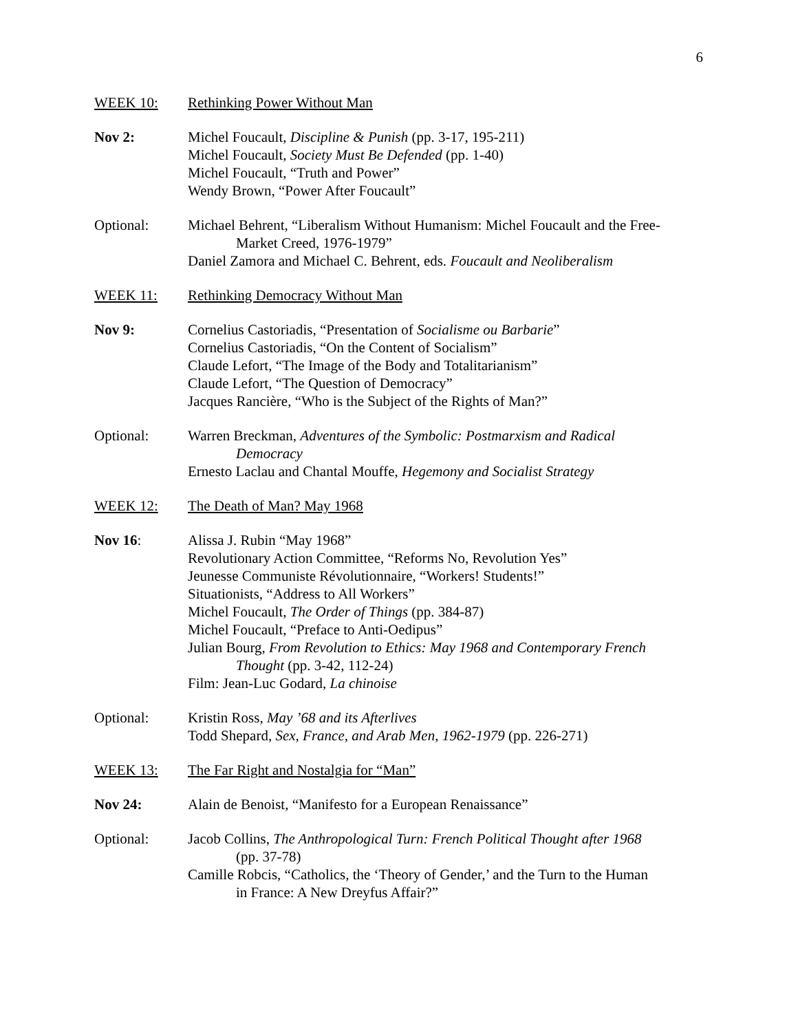6
WEEK 10: Rethinking Power Without Man
Nov 2: Michel Foucault, Discipline & Punish (pp. 3-17, 195-211)
Michel Foucault, Society Must Be Defended (pp. 1-40)
Michel Foucault, “Truth and Power”
Wendy Brown, “Power After Foucault”
Optional: Michael Behrent, “Liberalism Without Humanism: Michel Foucault and the Free-
Market Creed, 1976-1979”
Daniel Zamora and Michael C. Behrent, eds. Foucault and Neoliberalism
WEEK 11: Rethinking Democracy Without Man
Nov 9: Cornelius Castoriadis, “Presentation of Socialisme ou Barbarie”
Cornelius Castoriadis, “On the Content of Socialism”
Claude Lefort, “The Image of the Body and Totalitarianism”
Claude Lefort, “The Question of Democracy”
Jacques Rancière, “Who is the Subject of the Rights of Man?”
Optional: Warren Breckman, Adventures of the Symbolic: Postmarxism and Radical
Democracy
Ernesto Laclau and Chantal Mouffe, Hegemony and Socialist Strategy
WEEK 12: The Death of Man? May 1968
Nov 16: Alissa J. Rubin “May 1968”
Revolutionary Action Committee, “Reforms No, Revolution Yes”
Jeunesse Communiste Révolutionnaire, “Workers! Students!”
Situationists, “Address to All Workers”
Michel Foucault, The Order of Things (pp. 384-87)
Michel Foucault, “Preface to Anti-Oedipus”
Julian Bourg, From Revolution to Ethics: May 1968 and Contemporary French
Thought (pp. 3-42, 112-24)
Film: Jean-Luc Godard, La chinoise
Optional: Kristin Ross, May ’68 and its Afterlives
Todd Shepard, Sex, France, and Arab Men, 1962-1979 (pp. 226-271)
WEEK 13: The Far Right and Nostalgia for “Man”
Nov 24: Alain de Benoist, “Manifesto for a European Renaissance”
Optional: Jacob Collins, The Anthropological Turn: French Political Thought after 1968
(pp. 37-78)
Camille Robcis, “Catholics, the ‘Theory of Gender,’ and the Turn to the Human
in France: A New Dreyfus Affair?”